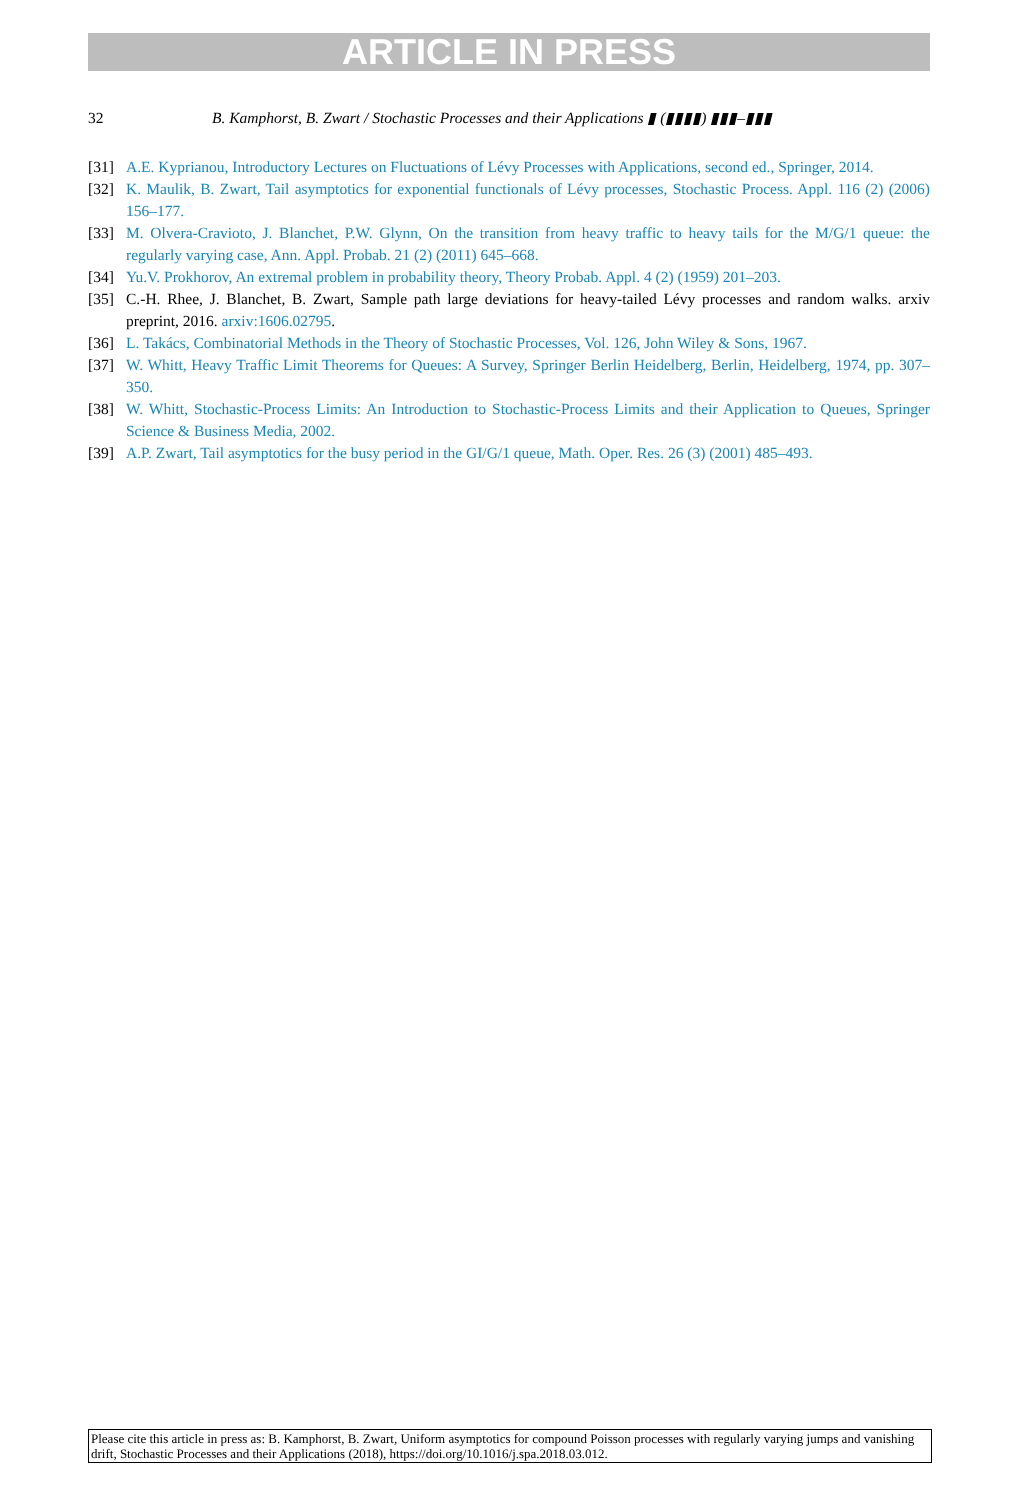ARTICLE IN PRESS
32 B. Kamphorst, B. Zwart / Stochastic Processes and their Applications ▮ (▮▮▮▮) ▮▮▮–▮▮▮
[31] A.E. Kyprianou, Introductory Lectures on Fluctuations of Lévy Processes with Applications, second ed., Springer, 2014.
[32] K. Maulik, B. Zwart, Tail asymptotics for exponential functionals of Lévy processes, Stochastic Process. Appl. 116 (2) (2006) 156–177.
[33] M. Olvera-Cravioto, J. Blanchet, P.W. Glynn, On the transition from heavy traffic to heavy tails for the M/G/1 queue: the regularly varying case, Ann. Appl. Probab. 21 (2) (2011) 645–668.
[34] Yu.V. Prokhorov, An extremal problem in probability theory, Theory Probab. Appl. 4 (2) (1959) 201–203.
[35] C.-H. Rhee, J. Blanchet, B. Zwart, Sample path large deviations for heavy-tailed Lévy processes and random walks. arxiv preprint, 2016. arxiv:1606.02795.
[36] L. Takács, Combinatorial Methods in the Theory of Stochastic Processes, Vol. 126, John Wiley & Sons, 1967.
[37] W. Whitt, Heavy Traffic Limit Theorems for Queues: A Survey, Springer Berlin Heidelberg, Berlin, Heidelberg, 1974, pp. 307–350.
[38] W. Whitt, Stochastic-Process Limits: An Introduction to Stochastic-Process Limits and their Application to Queues, Springer Science & Business Media, 2002.
[39] A.P. Zwart, Tail asymptotics for the busy period in the GI/G/1 queue, Math. Oper. Res. 26 (3) (2001) 485–493.
Please cite this article in press as: B. Kamphorst, B. Zwart, Uniform asymptotics for compound Poisson processes with regularly varying jumps and vanishing drift, Stochastic Processes and their Applications (2018), https://doi.org/10.1016/j.spa.2018.03.012.